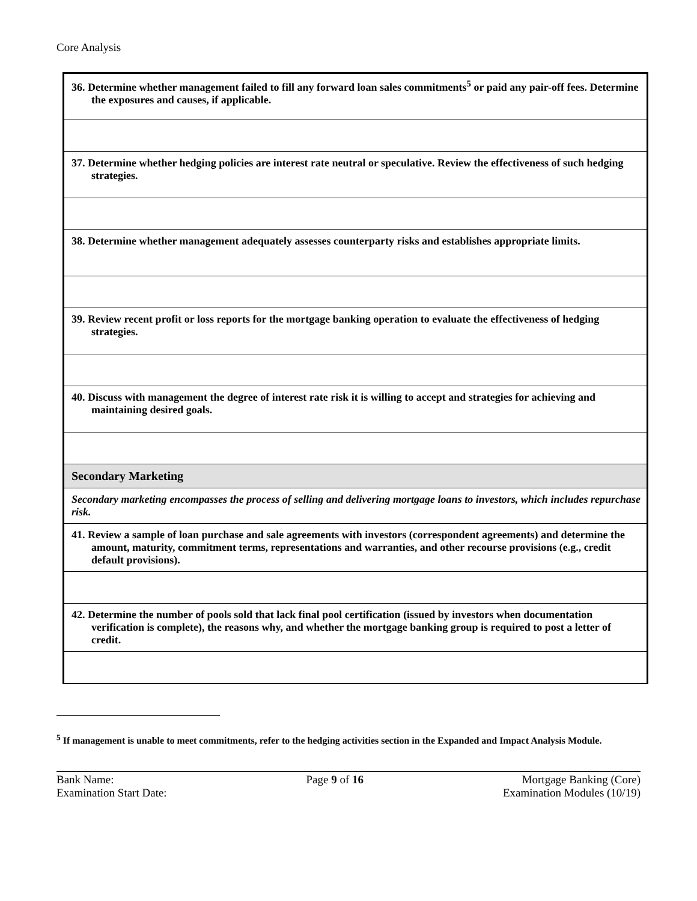Core Analysis
| 36. Determine whether management failed to fill any forward loan sales commitments<sup>5</sup> or paid any pair-off fees. Determine the exposures and causes, if applicable. |
| 37. Determine whether hedging policies are interest rate neutral or speculative. Review the effectiveness of such hedging strategies. |
| 38. Determine whether management adequately assesses counterparty risks and establishes appropriate limits. |
| 39. Review recent profit or loss reports for the mortgage banking operation to evaluate the effectiveness of hedging strategies. |
| 40. Discuss with management the degree of interest rate risk it is willing to accept and strategies for achieving and maintaining desired goals. |
| Secondary Marketing |
| Secondary marketing encompasses the process of selling and delivering mortgage loans to investors, which includes repurchase risk. |
| 41. Review a sample of loan purchase and sale agreements with investors (correspondent agreements) and determine the amount, maturity, commitment terms, representations and warranties, and other recourse provisions (e.g., credit default provisions). |
| 42. Determine the number of pools sold that lack final pool certification (issued by investors when documentation verification is complete), the reasons why, and whether the mortgage banking group is required to post a letter of credit. |
<sup>5</sup> If management is unable to meet commitments, refer to the hedging activities section in the Expanded and Impact Analysis Module.
Bank Name:
Examination Start Date:
Page 9 of 16 Mortgage Banking (Core)
Examination Modules (10/19)